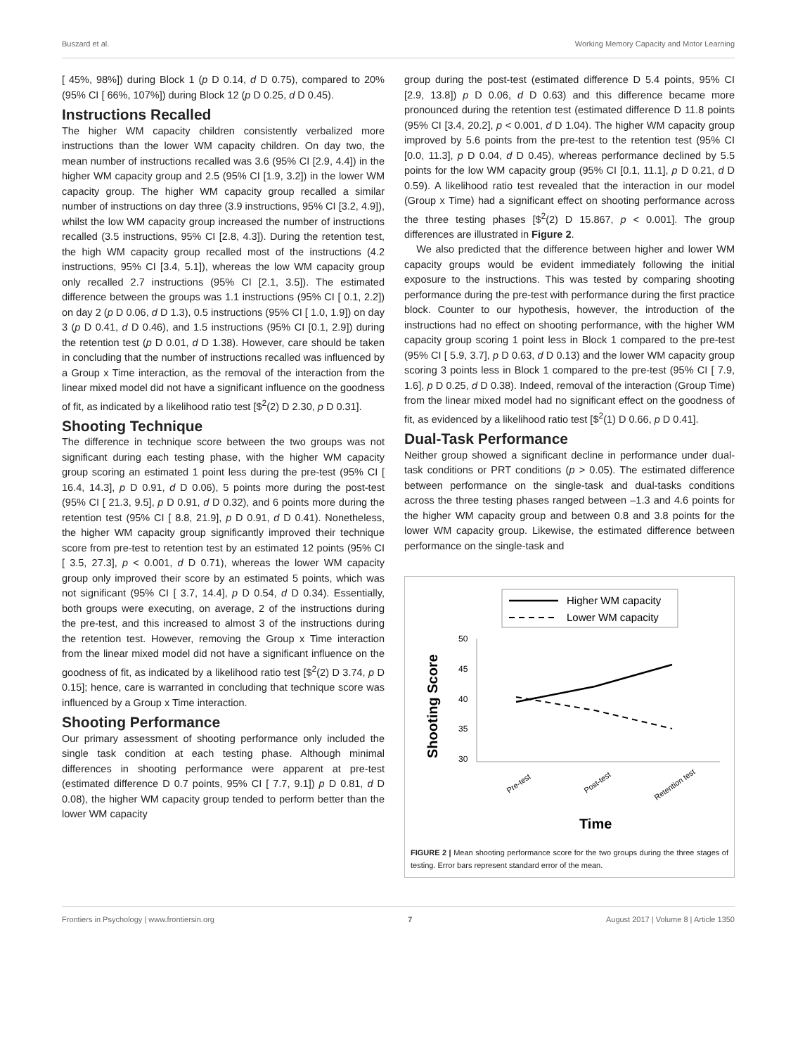Buszard et al. Working Memory Capacity and Motor Learning
[ 45%, 98%]) during Block 1 (p D 0.14, d D 0.75), compared to 20% (95% CI [ 66%, 107%]) during Block 12 (p D 0.25, d D 0.45).
Instructions Recalled
The higher WM capacity children consistently verbalized more instructions than the lower WM capacity children. On day two, the mean number of instructions recalled was 3.6 (95% CI [2.9, 4.4]) in the higher WM capacity group and 2.5 (95% CI [1.9, 3.2]) in the lower WM capacity group. The higher WM capacity group recalled a similar number of instructions on day three (3.9 instructions, 95% CI [3.2, 4.9]), whilst the low WM capacity group increased the number of instructions recalled (3.5 instructions, 95% CI [2.8, 4.3]). During the retention test, the high WM capacity group recalled most of the instructions (4.2 instructions, 95% CI [3.4, 5.1]), whereas the low WM capacity group only recalled 2.7 instructions (95% CI [2.1, 3.5]). The estimated difference between the groups was 1.1 instructions (95% CI [ 0.1, 2.2]) on day 2 (p D 0.06, d D 1.3), 0.5 instructions (95% CI [ 1.0, 1.9]) on day 3 (p D 0.41, d D 0.46), and 1.5 instructions (95% CI [0.1, 2.9]) during the retention test (p D 0.01, d D 1.38). However, care should be taken in concluding that the number of instructions recalled was influenced by a Group x Time interaction, as the removal of the interaction from the linear mixed model did not have a significant influence on the goodness of fit, as indicated by a likelihood ratio test [$<sup>2</sup>(2) D 2.30, p D 0.31].
Shooting Technique
The difference in technique score between the two groups was not significant during each testing phase, with the higher WM capacity group scoring an estimated 1 point less during the pre-test (95% CI [ 16.4, 14.3], p D 0.91, d D 0.06), 5 points more during the post-test (95% CI [ 21.3, 9.5], p D 0.91, d D 0.32), and 6 points more during the retention test (95% CI [ 8.8, 21.9], p D 0.91, d D 0.41). Nonetheless, the higher WM capacity group significantly improved their technique score from pre-test to retention test by an estimated 12 points (95% CI [ 3.5, 27.3], p < 0.001, d D 0.71), whereas the lower WM capacity group only improved their score by an estimated 5 points, which was not significant (95% CI [ 3.7, 14.4], p D 0.54, d D 0.34). Essentially, both groups were executing, on average, 2 of the instructions during the pre-test, and this increased to almost 3 of the instructions during the retention test. However, removing the Group x Time interaction from the linear mixed model did not have a significant influence on the goodness of fit, as indicated by a likelihood ratio test [$<sup>2</sup>(2) D 3.74, p D 0.15]; hence, care is warranted in concluding that technique score was influenced by a Group x Time interaction.
Shooting Performance
Our primary assessment of shooting performance only included the single task condition at each testing phase. Although minimal differences in shooting performance were apparent at pre-test (estimated difference D 0.7 points, 95% CI [ 7.7, 9.1]) p D 0.81, d D 0.08), the higher WM capacity group tended to perform better than the lower WM capacity
group during the post-test (estimated difference D 5.4 points, 95% CI [2.9, 13.8]) p D 0.06, d D 0.63) and this difference became more pronounced during the retention test (estimated difference D 11.8 points (95% CI [3.4, 20.2], p < 0.001, d D 1.04). The higher WM capacity group improved by 5.6 points from the pre-test to the retention test (95% CI [0.0, 11.3], p D 0.04, d D 0.45), whereas performance declined by 5.5 points for the low WM capacity group (95% CI [0.1, 11.1], p D 0.21, d D 0.59). A likelihood ratio test revealed that the interaction in our model (Group x Time) had a significant effect on shooting performance across the three testing phases [$<sup>2</sup>(2) D 15.867, p < 0.001]. The group differences are illustrated in Figure 2.
We also predicted that the difference between higher and lower WM capacity groups would be evident immediately following the initial exposure to the instructions. This was tested by comparing shooting performance during the pre-test with performance during the first practice block. Counter to our hypothesis, however, the introduction of the instructions had no effect on shooting performance, with the higher WM capacity group scoring 1 point less in Block 1 compared to the pre-test (95% CI [ 5.9, 3.7], p D 0.63, d D 0.13) and the lower WM capacity group scoring 3 points less in Block 1 compared to the pre-test (95% CI [ 7.9, 1.6], p D 0.25, d D 0.38). Indeed, removal of the interaction (Group Time) from the linear mixed model had no significant effect on the goodness of fit, as evidenced by a likelihood ratio test [$<sup>2</sup>(1) D 0.66, p D 0.41].
Dual-Task Performance
Neither group showed a significant decline in performance under dual-task conditions or PRT conditions (p > 0.05). The estimated difference between performance on the single-task and dual-tasks conditions across the three testing phases ranged between –1.3 and 4.6 points for the higher WM capacity group and between 0.8 and 3.8 points for the lower WM capacity group. Likewise, the estimated difference between performance on the single-task and
Higher WM capacity
Lower WM capacity
Shooting Score
50
45
40
35
30
Pre-test
Post-test
Retention test
Time
FIGURE 2 | Mean shooting performance score for the two groups during the three stages of testing. Error bars represent standard error of the mean.
Frontiers in Psychology | www.frontiersin.org 7 August 2017 | Volume 8 | Article 1350